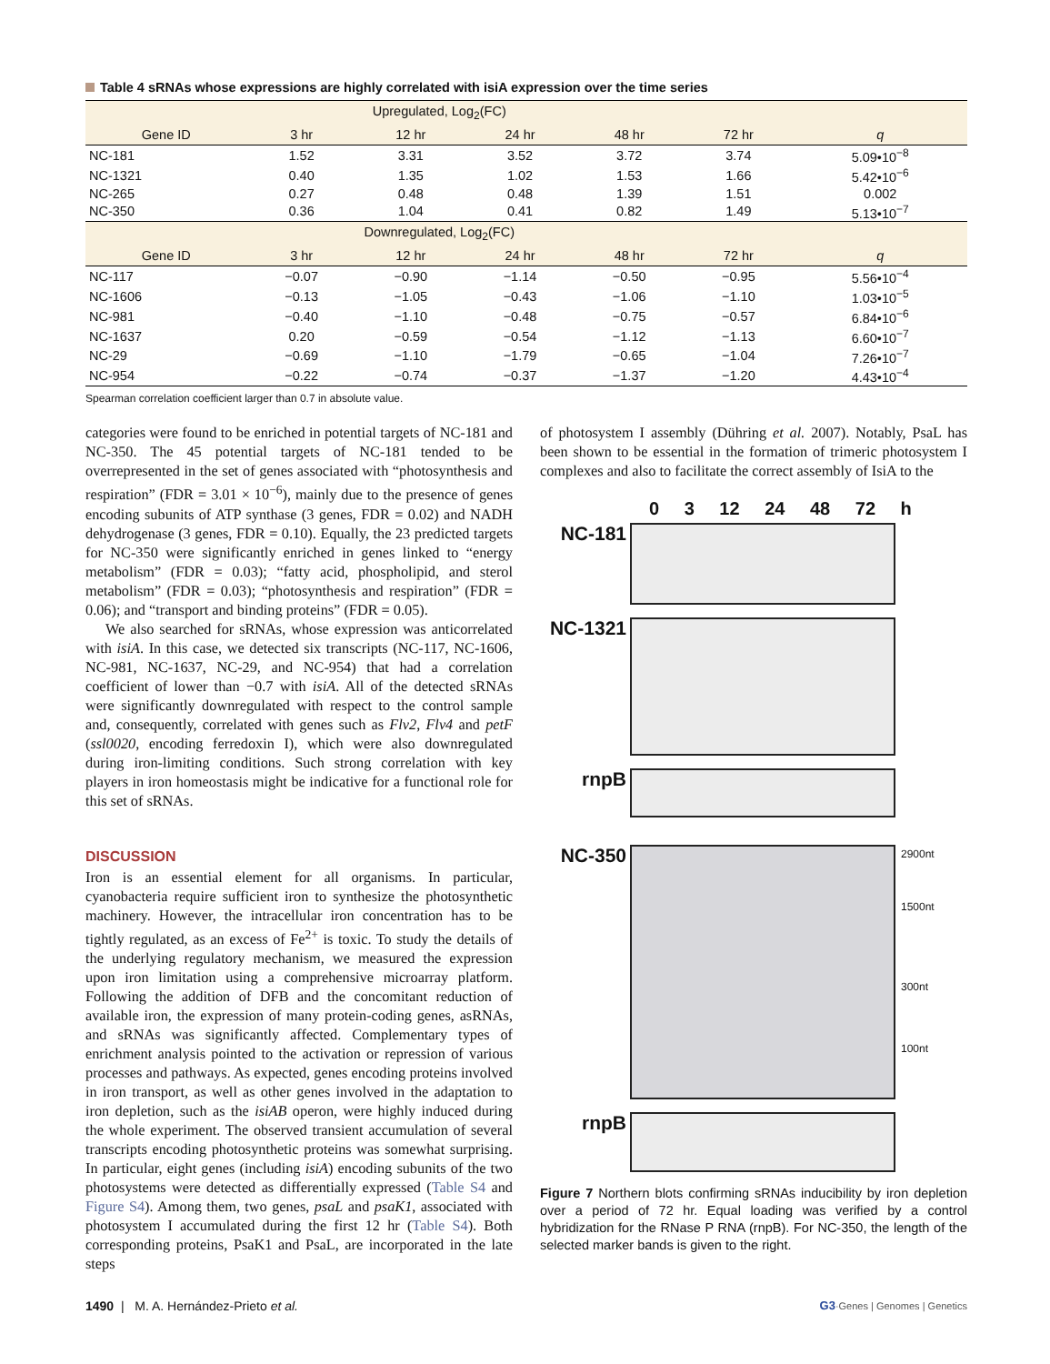Table 4 sRNAs whose expressions are highly correlated with isiA expression over the time series
| Upregulated, Log<sub>2</sub>(FC) | | | | | | |
| --- | --- | --- | --- | --- | --- | --- |
| Gene ID | 3 hr | 12 hr | 24 hr | 48 hr | 72 hr | q |
| NC-181 | 1.52 | 3.31 | 3.52 | 3.72 | 3.74 | 5.09•10<sup>−8</sup> |
| NC-1321 | 0.40 | 1.35 | 1.02 | 1.53 | 1.66 | 5.42•10<sup>−6</sup> |
| NC-265 | 0.27 | 0.48 | 0.48 | 1.39 | 1.51 | 0.002 |
| NC-350 | 0.36 | 1.04 | 0.41 | 0.82 | 1.49 | 5.13•10<sup>−7</sup> |
| Downregulated, Log<sub>2</sub>(FC) | | | | | | |
| Gene ID | 3 hr | 12 hr | 24 hr | 48 hr | 72 hr | q |
| NC-117 | −0.07 | −0.90 | −1.14 | −0.50 | −0.95 | 5.56•10<sup>−4</sup> |
| NC-1606 | −0.13 | −1.05 | −0.43 | −1.06 | −1.10 | 1.03•10<sup>−5</sup> |
| NC-981 | −0.40 | −1.10 | −0.48 | −0.75 | −0.57 | 6.84•10<sup>−6</sup> |
| NC-1637 | 0.20 | −0.59 | −0.54 | −1.12 | −1.13 | 6.60•10<sup>−7</sup> |
| NC-29 | −0.69 | −1.10 | −1.79 | −0.65 | −1.04 | 7.26•10<sup>−7</sup> |
| NC-954 | −0.22 | −0.74 | −0.37 | −1.37 | −1.20 | 4.43•10<sup>−4</sup> |
Spearman correlation coefficient larger than 0.7 in absolute value.
categories were found to be enriched in potential targets of NC-181 and NC-350. The 45 potential targets of NC-181 tended to be overrepresented in the set of genes associated with “photosynthesis and respiration” (FDR = 3.01 × 10<sup>−6</sup>), mainly due to the presence of genes encoding subunits of ATP synthase (3 genes, FDR = 0.02) and NADH dehydrogenase (3 genes, FDR = 0.10). Equally, the 23 predicted targets for NC-350 were significantly enriched in genes linked to “energy metabolism” (FDR = 0.03); “fatty acid, phospholipid, and sterol metabolism” (FDR = 0.03); “photosynthesis and respiration” (FDR = 0.06); and “transport and binding proteins” (FDR = 0.05).
We also searched for sRNAs, whose expression was anticorrelated with isiA. In this case, we detected six transcripts (NC-117, NC-1606, NC-981, NC-1637, NC-29, and NC-954) that had a correlation coefficient of lower than −0.7 with isiA. All of the detected sRNAs were significantly downregulated with respect to the control sample and, consequently, correlated with genes such as Flv2, Flv4 and petF (ssl0020, encoding ferredoxin I), which were also downregulated during iron-limiting conditions. Such strong correlation with key players in iron homeostasis might be indicative for a functional role for this set of sRNAs.
DISCUSSION
Iron is an essential element for all organisms. In particular, cyanobacteria require sufficient iron to synthesize the photosynthetic machinery. However, the intracellular iron concentration has to be tightly regulated, as an excess of Fe<sup>2+</sup> is toxic. To study the details of the underlying regulatory mechanism, we measured the expression upon iron limitation using a comprehensive microarray platform. Following the addition of DFB and the concomitant reduction of available iron, the expression of many protein-coding genes, asRNAs, and sRNAs was significantly affected. Complementary types of enrichment analysis pointed to the activation or repression of various processes and pathways. As expected, genes encoding proteins involved in iron transport, as well as other genes involved in the adaptation to iron depletion, such as the isiAB operon, were highly induced during the whole experiment. The observed transient accumulation of several transcripts encoding photosynthetic proteins was somewhat surprising. In particular, eight genes (including isiA) encoding subunits of the two photosystems were detected as differentially expressed (Table S4 and Figure S4). Among them, two genes, psaL and psaK1, associated with photosystem I accumulated during the first 12 hr (Table S4). Both corresponding proteins, PsaK1 and PsaL, are incorporated in the late steps
of photosystem I assembly (Dühring et al. 2007). Notably, PsaL has been shown to be essential in the formation of trimeric photosystem I complexes and also to facilitate the correct assembly of IsiA to the
0 3 12 24 48 72 h
NC-181
NC-1321
rnpB
NC-350
2900nt
1500nt
300nt
100nt
rnpB
Figure 7 Northern blots confirming sRNAs inducibility by iron depletion over a period of 72 hr. Equal loading was verified by a control hybridization for the RNase P RNA (rnpB). For NC-350, the length of the selected marker bands is given to the right.
1490 | M. A. Hernández-Prieto et al.
G3·Genes | Genomes | Genetics